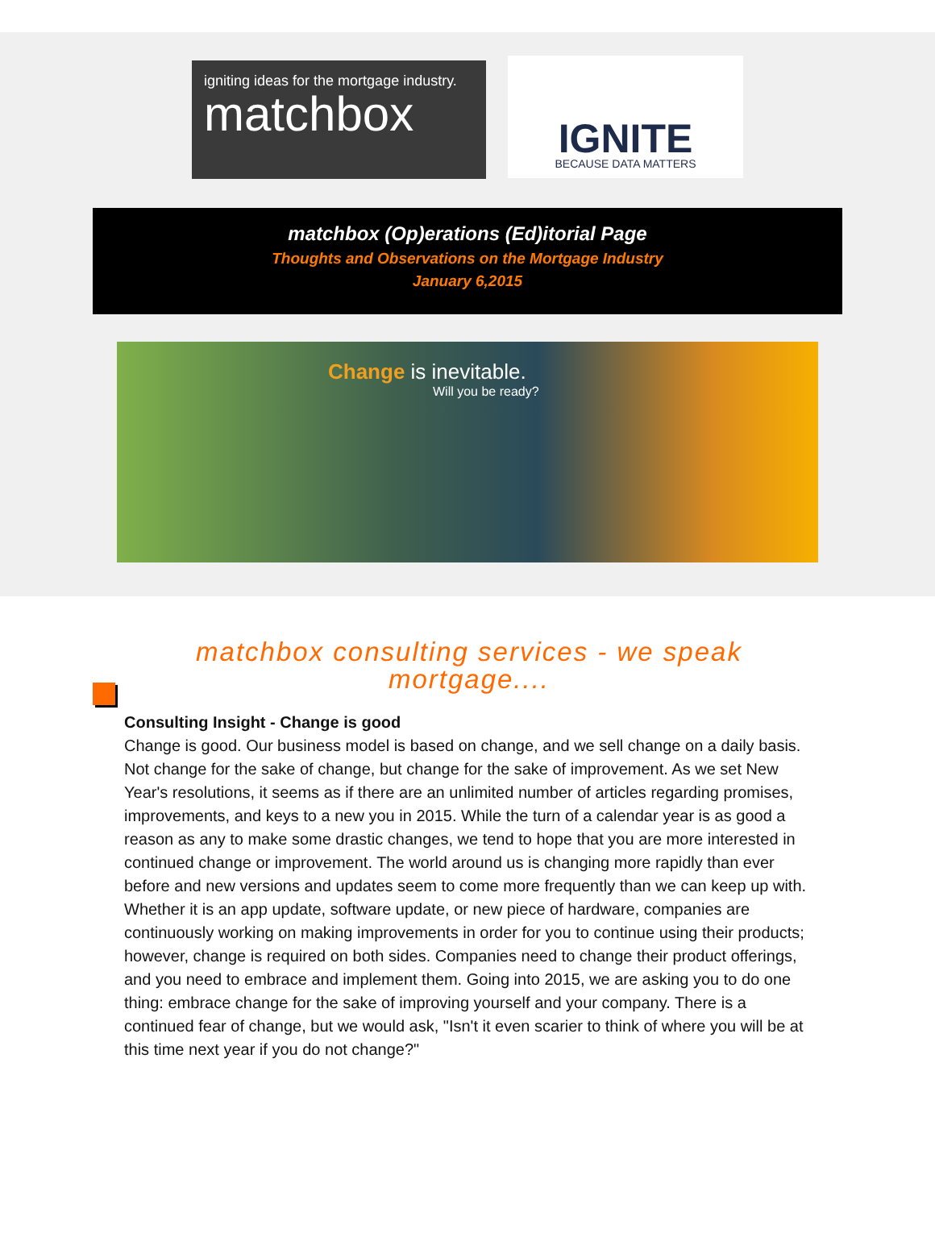igniting ideas for the mortgage industry.
matchbox
IGNITE
BECAUSE DATA MATTERS
matchbox (Op)erations (Ed)itorial Page
Thoughts and Observations on the Mortgage Industry
January 6,2015
Change is inevitable.
Will you be ready?
matchbox consulting services - we speak mortgage....
Consulting Insight - Change is good
Change is good. Our business model is based on change, and we sell change on a daily basis. Not change for the sake of change, but change for the sake of improvement. As we set New Year's resolutions, it seems as if there are an unlimited number of articles regarding promises, improvements, and keys to a new you in 2015. While the turn of a calendar year is as good a reason as any to make some drastic changes, we tend to hope that you are more interested in continued change or improvement. The world around us is changing more rapidly than ever before and new versions and updates seem to come more frequently than we can keep up with. Whether it is an app update, software update, or new piece of hardware, companies are continuously working on making improvements in order for you to continue using their products; however, change is required on both sides. Companies need to change their product offerings, and you need to embrace and implement them. Going into 2015, we are asking you to do one thing: embrace change for the sake of improving yourself and your company. There is a continued fear of change, but we would ask, "Isn't it even scarier to think of where you will be at this time next year if you do not change?"